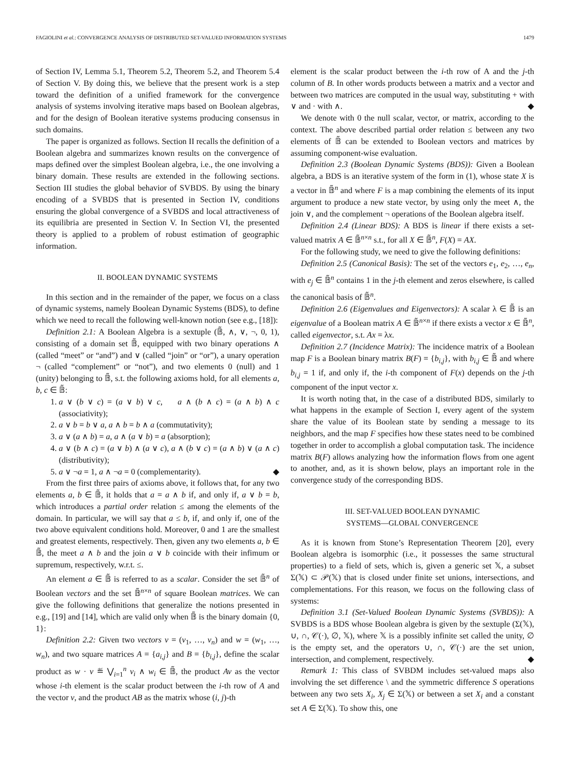FAGIOLINI et al.: CONVERGENCE ANALYSIS OF DISTRIBUTED SET-VALUED INFORMATION SYSTEMS 1479
of Section IV, Lemma 5.1, Theorem 5.2, Theorem 5.2, and Theorem 5.4 of Section V. By doing this, we believe that the present work is a step toward the definition of a unified framework for the convergence analysis of systems involving iterative maps based on Boolean algebras, and for the design of Boolean iterative systems producing consensus in such domains.
The paper is organized as follows. Section II recalls the definition of a Boolean algebra and summarizes known results on the convergence of maps defined over the simplest Boolean algebra, i.e., the one involving a binary domain. These results are extended in the following sections. Section III studies the global behavior of SVBDS. By using the binary encoding of a SVBDS that is presented in Section IV, conditions ensuring the global convergence of a SVBDS and local attractiveness of its equilibria are presented in Section V. In Section VI, the presented theory is applied to a problem of robust estimation of geographic information.
II. BOOLEAN DYNAMIC SYSTEMS
In this section and in the remainder of the paper, we focus on a class of dynamic systems, namely Boolean Dynamic Systems (BDS), to define which we need to recall the following well-known notion (see e.g., [18]):
Definition 2.1: A Boolean Algebra is a sextuple (𝔹̃, ∧, ∨, ¬, 0, 1), consisting of a domain set 𝔹̃, equipped with two binary operations ∧ (called “meet” or “and”) and ∨ (called “join” or “or”), a unary operation ¬ (called “complement” or “not”), and two elements 0 (null) and 1 (unity) belonging to 𝔹̃, s.t. the following axioms hold, for all elements a, b, c ∈ 𝔹̃:
1. a ∨ (b ∨ c) = (a ∨ b) ∨ c, a ∧ (b ∧ c) = (a ∧ b) ∧ c (associativity);
2. a ∨ b = b ∨ a, a ∧ b = b ∧ a (commutativity);
3. a ∨ (a ∧ b) = a, a ∧ (a ∨ b) = a (absorption);
4. a ∨ (b ∧ c) = (a ∨ b) ∧ (a ∨ c), a ∧ (b ∨ c) = (a ∧ b) ∨ (a ∧ c) (distributivity);
5. a ∨ ¬a = 1, a ∧ ¬a = 0 (complementarity). ◆
From the first three pairs of axioms above, it follows that, for any two elements a, b ∈ 𝔹̃, it holds that a = a ∧ b if, and only if, a ∨ b = b, which introduces a partial order relation ≤ among the elements of the domain. In particular, we will say that a ≤ b, if, and only if, one of the two above equivalent conditions hold. Moreover, 0 and 1 are the smallest and greatest elements, respectively. Then, given any two elements a, b ∈ 𝔹̃, the meet a ∧ b and the join a ∨ b coincide with their infimum or supremum, respectively, w.r.t. ≤.
An element a ∈ 𝔹̃ is referred to as a scalar. Consider the set 𝔹̃<sup>n</sup> of Boolean vectors and the set 𝔹̃<sup>n×n</sup> of square Boolean matrices. We can give the following definitions that generalize the notions presented in e.g., [19] and [14], which are valid only when 𝔹̃ is the binary domain {0, 1}:
Definition 2.2: Given two vectors v = (v<sub>1</sub>, …, v<sub>n</sub>) and w = (w<sub>1</sub>, …, w<sub>n</sub>), and two square matrices A = {a<sub>i,j</sub>} and B = {b<sub>i,j</sub>}, define the scalar product as w · v ≝ ⋁<sub>i=1</sub><sup>n</sup> v<sub>i</sub> ∧ w<sub>i</sub> ∈ 𝔹̃, the product Av as the vector whose i-th element is the scalar product between the i-th row of A and the vector v, and the product AB as the matrix whose (i, j)-th
element is the scalar product between the i-th row of A and the j-th column of B. In other words products between a matrix and a vector and between two matrices are computed in the usual way, substituting + with ∨ and · with ∧. ◆
We denote with 0 the null scalar, vector, or matrix, according to the context. The above described partial order relation ≤ between any two elements of 𝔹̃ can be extended to Boolean vectors and matrices by assuming component-wise evaluation.
Definition 2.3 (Boolean Dynamic Systems (BDS)): Given a Boolean algebra, a BDS is an iterative system of the form in (1), whose state X is a vector in 𝔹̃<sup>n</sup> and where F is a map combining the elements of its input argument to produce a new state vector, by using only the meet ∧, the join ∨, and the complement ¬ operations of the Boolean algebra itself.
Definition 2.4 (Linear BDS): A BDS is linear if there exists a set-valued matrix A ∈ 𝔹̃<sup>n×n</sup> s.t., for all X ∈ 𝔹̃<sup>n</sup>, F(X) = AX.
For the following study, we need to give the following definitions:
Definition 2.5 (Canonical Basis): The set of the vectors e<sub>1</sub>, e<sub>2</sub>, …, e<sub>n</sub>, with e<sub>j</sub> ∈ 𝔹̃<sup>n</sup> contains 1 in the j-th element and zeros elsewhere, is called the canonical basis of 𝔹̃<sup>n</sup>.
Definition 2.6 (Eigenvalues and Eigenvectors): A scalar λ ∈ 𝔹̃ is an eigenvalue of a Boolean matrix A ∈ 𝔹̃<sup>n×n</sup> if there exists a vector x ∈ 𝔹̃<sup>n</sup>, called eigenvector, s.t. Ax = λx.
Definition 2.7 (Incidence Matrix): The incidence matrix of a Boolean map F is a Boolean binary matrix B(F) = {b<sub>i,j</sub>}, with b<sub>i,j</sub> ∈ 𝔹̃ and where b<sub>i,j</sub> = 1 if, and only if, the i-th component of F(x) depends on the j-th component of the input vector x.
It is worth noting that, in the case of a distributed BDS, similarly to what happens in the example of Section I, every agent of the system share the value of its Boolean state by sending a message to its neighbors, and the map F specifies how these states need to be combined together in order to accomplish a global computation task. The incidence matrix B(F) allows analyzing how the information flows from one agent to another, and, as it is shown below, plays an important role in the convergence study of the corresponding BDS.
III. SET-VALUED BOOLEAN DYNAMIC
SYSTEMS—GLOBAL CONVERGENCE
As it is known from Stone’s Representation Theorem [20], every Boolean algebra is isomorphic (i.e., it possesses the same structural properties) to a field of sets, which is, given a generic set 𝕏, a subset Σ(𝕏) ⊂ 𝒫(𝕏) that is closed under finite set unions, intersections, and complementations. For this reason, we focus on the following class of systems:
Definition 3.1 (Set-Valued Boolean Dynamic Systems (SVBDS)): A SVBDS is a BDS whose Boolean algebra is given by the sextuple (Σ(𝕏), ∪, ∩, 𝒞(·), ∅, 𝕏), where 𝕏 is a possibly infinite set called the unity, ∅ is the empty set, and the operators ∪, ∩, 𝒞(·) are the set union, intersection, and complement, respectively. ◆
Remark 1: This class of SVBDM includes set-valued maps also involving the set difference \ and the symmetric difference S operations between any two sets X<sub>i</sub>, X<sub>j</sub> ∈ Σ(𝕏) or between a set X<sub>i</sub> and a constant set A ∈ Σ(𝕏). To show this, one